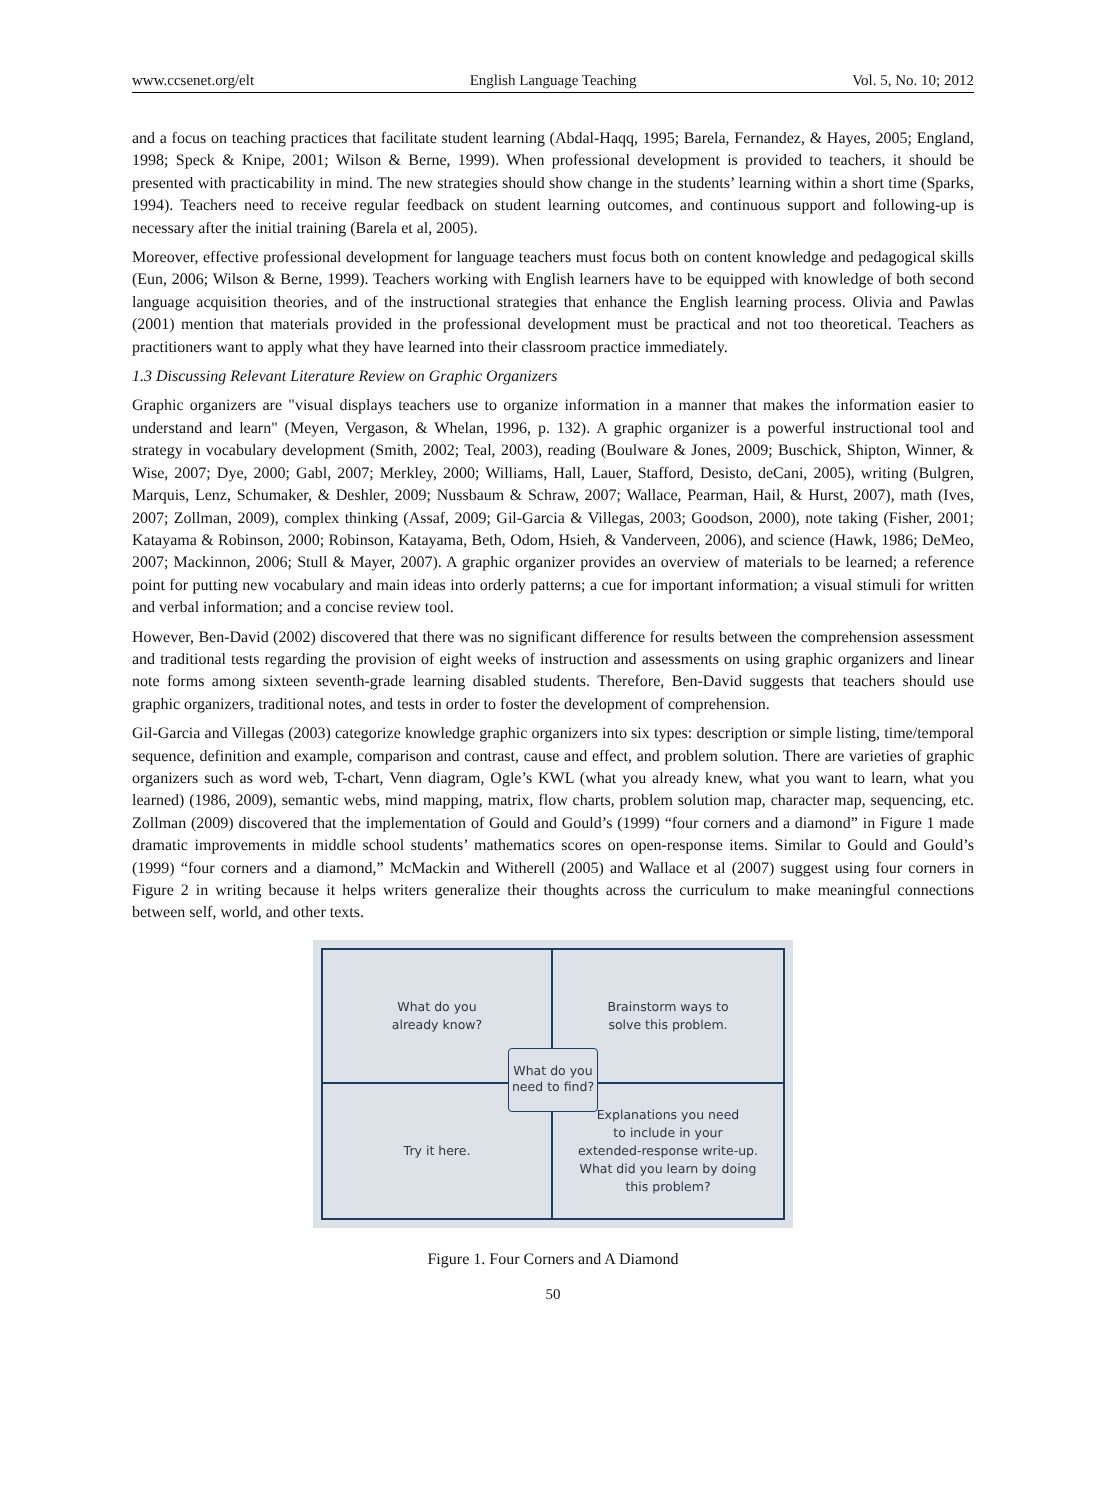www.ccsenet.org/elt English Language Teaching Vol. 5, No. 10; 2012
and a focus on teaching practices that facilitate student learning (Abdal-Haqq, 1995; Barela, Fernandez, & Hayes, 2005; England, 1998; Speck & Knipe, 2001; Wilson & Berne, 1999). When professional development is provided to teachers, it should be presented with practicability in mind. The new strategies should show change in the students’ learning within a short time (Sparks, 1994). Teachers need to receive regular feedback on student learning outcomes, and continuous support and following-up is necessary after the initial training (Barela et al, 2005).
Moreover, effective professional development for language teachers must focus both on content knowledge and pedagogical skills (Eun, 2006; Wilson & Berne, 1999). Teachers working with English learners have to be equipped with knowledge of both second language acquisition theories, and of the instructional strategies that enhance the English learning process. Olivia and Pawlas (2001) mention that materials provided in the professional development must be practical and not too theoretical. Teachers as practitioners want to apply what they have learned into their classroom practice immediately.
1.3 Discussing Relevant Literature Review on Graphic Organizers
Graphic organizers are "visual displays teachers use to organize information in a manner that makes the information easier to understand and learn" (Meyen, Vergason, & Whelan, 1996, p. 132). A graphic organizer is a powerful instructional tool and strategy in vocabulary development (Smith, 2002; Teal, 2003), reading (Boulware & Jones, 2009; Buschick, Shipton, Winner, & Wise, 2007; Dye, 2000; Gabl, 2007; Merkley, 2000; Williams, Hall, Lauer, Stafford, Desisto, deCani, 2005), writing (Bulgren, Marquis, Lenz, Schumaker, & Deshler, 2009; Nussbaum & Schraw, 2007; Wallace, Pearman, Hail, & Hurst, 2007), math (Ives, 2007; Zollman, 2009), complex thinking (Assaf, 2009; Gil-Garcia & Villegas, 2003; Goodson, 2000), note taking (Fisher, 2001; Katayama & Robinson, 2000; Robinson, Katayama, Beth, Odom, Hsieh, & Vanderveen, 2006), and science (Hawk, 1986; DeMeo, 2007; Mackinnon, 2006; Stull & Mayer, 2007). A graphic organizer provides an overview of materials to be learned; a reference point for putting new vocabulary and main ideas into orderly patterns; a cue for important information; a visual stimuli for written and verbal information; and a concise review tool.
However, Ben-David (2002) discovered that there was no significant difference for results between the comprehension assessment and traditional tests regarding the provision of eight weeks of instruction and assessments on using graphic organizers and linear note forms among sixteen seventh-grade learning disabled students. Therefore, Ben-David suggests that teachers should use graphic organizers, traditional notes, and tests in order to foster the development of comprehension.
Gil-Garcia and Villegas (2003) categorize knowledge graphic organizers into six types: description or simple listing, time/temporal sequence, definition and example, comparison and contrast, cause and effect, and problem solution. There are varieties of graphic organizers such as word web, T-chart, Venn diagram, Ogle’s KWL (what you already knew, what you want to learn, what you learned) (1986, 2009), semantic webs, mind mapping, matrix, flow charts, problem solution map, character map, sequencing, etc. Zollman (2009) discovered that the implementation of Gould and Gould’s (1999) “four corners and a diamond” in Figure 1 made dramatic improvements in middle school students’ mathematics scores on open-response items. Similar to Gould and Gould’s (1999) “four corners and a diamond,” McMackin and Witherell (2005) and Wallace et al (2007) suggest using four corners in Figure 2 in writing because it helps writers generalize their thoughts across the curriculum to make meaningful connections between self, world, and other texts.
What do you
already know?
Brainstorm ways to
solve this problem.
Try it here.
Explanations you need
to include in your
extended-response write-up.
What did you learn by doing
this problem?
What do you
need to find?
Figure 1. Four Corners and A Diamond
50